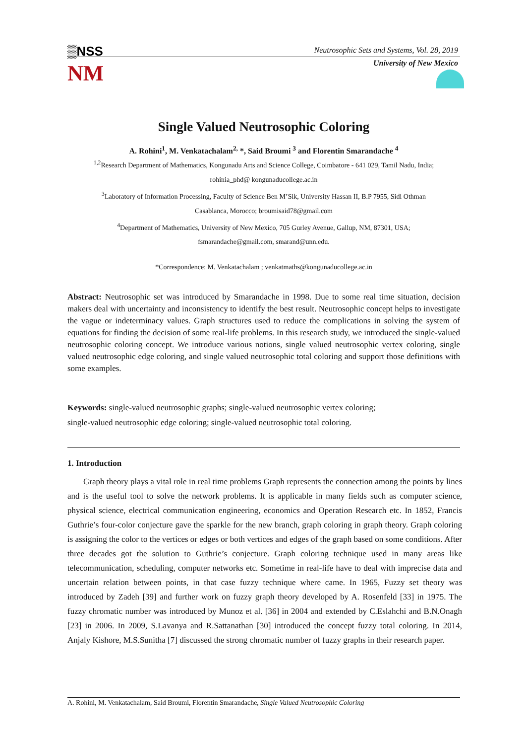▒NSS
NM
Neutrosophic Sets and Systems, Vol. 28, 2019
University of New Mexico
Single Valued Neutrosophic Coloring
A. Rohini<sup>1</sup>, M. Venkatachalam<sup>2,</sup> *, Said Broumi <sup>3</sup> and Florentin Smarandache <sup>4</sup>
<sup>1,2</sup>Research Department of Mathematics, Kongunadu Arts and Science College, Coimbatore - 641 029, Tamil Nadu, India;
rohinia_phd@ kongunaducollege.ac.in
<sup>3</sup> Laboratory of Information Processing, Faculty of Science Ben M’Sik, University Hassan II, B.P 7955, Sidi Othman
Casablanca, Morocco; broumisaid78@gmail.com
<sup>4</sup> Department of Mathematics, University of New Mexico, 705 Gurley Avenue, Gallup, NM, 87301, USA;
fsmarandache@gmail.com, smarand@unn.edu.
*Correspondence: M. Venkatachalam ; venkatmaths@kongunaducollege.ac.in
Abstract: Neutrosophic set was introduced by Smarandache in 1998. Due to some real time situation, decision makers deal with uncertainty and inconsistency to identify the best result. Neutrosophic concept helps to investigate the vague or indeterminacy values. Graph structures used to reduce the complications in solving the system of equations for finding the decision of some real-life problems. In this research study, we introduced the single-valued neutrosophic coloring concept. We introduce various notions, single valued neutrosophic vertex coloring, single valued neutrosophic edge coloring, and single valued neutrosophic total coloring and support those definitions with some examples.
Keywords: single-valued neutrosophic graphs; single-valued neutrosophic vertex coloring;
single-valued neutrosophic edge coloring; single-valued neutrosophic total coloring.
1. Introduction
Graph theory plays a vital role in real time problems Graph represents the connection among the points by lines and is the useful tool to solve the network problems. It is applicable in many fields such as computer science, physical science, electrical communication engineering, economics and Operation Research etc. In 1852, Francis Guthrie’s four-color conjecture gave the sparkle for the new branch, graph coloring in graph theory. Graph coloring is assigning the color to the vertices or edges or both vertices and edges of the graph based on some conditions. After three decades got the solution to Guthrie’s conjecture. Graph coloring technique used in many areas like telecommunication, scheduling, computer networks etc. Sometime in real-life have to deal with imprecise data and uncertain relation between points, in that case fuzzy technique where came. In 1965, Fuzzy set theory was introduced by Zadeh [39] and further work on fuzzy graph theory developed by A. Rosenfeld [33] in 1975. The fuzzy chromatic number was introduced by Munoz et al. [36] in 2004 and extended by C.Eslahchi and B.N.Onagh [23] in 2006. In 2009, S.Lavanya and R.Sattanathan [30] introduced the concept fuzzy total coloring. In 2014, Anjaly Kishore, M.S.Sunitha [7] discussed the strong chromatic number of fuzzy graphs in their research paper.
A. Rohini, M. Venkatachalam, Said Broumi, Florentin Smarandache, Single Valued Neutrosophic Coloring